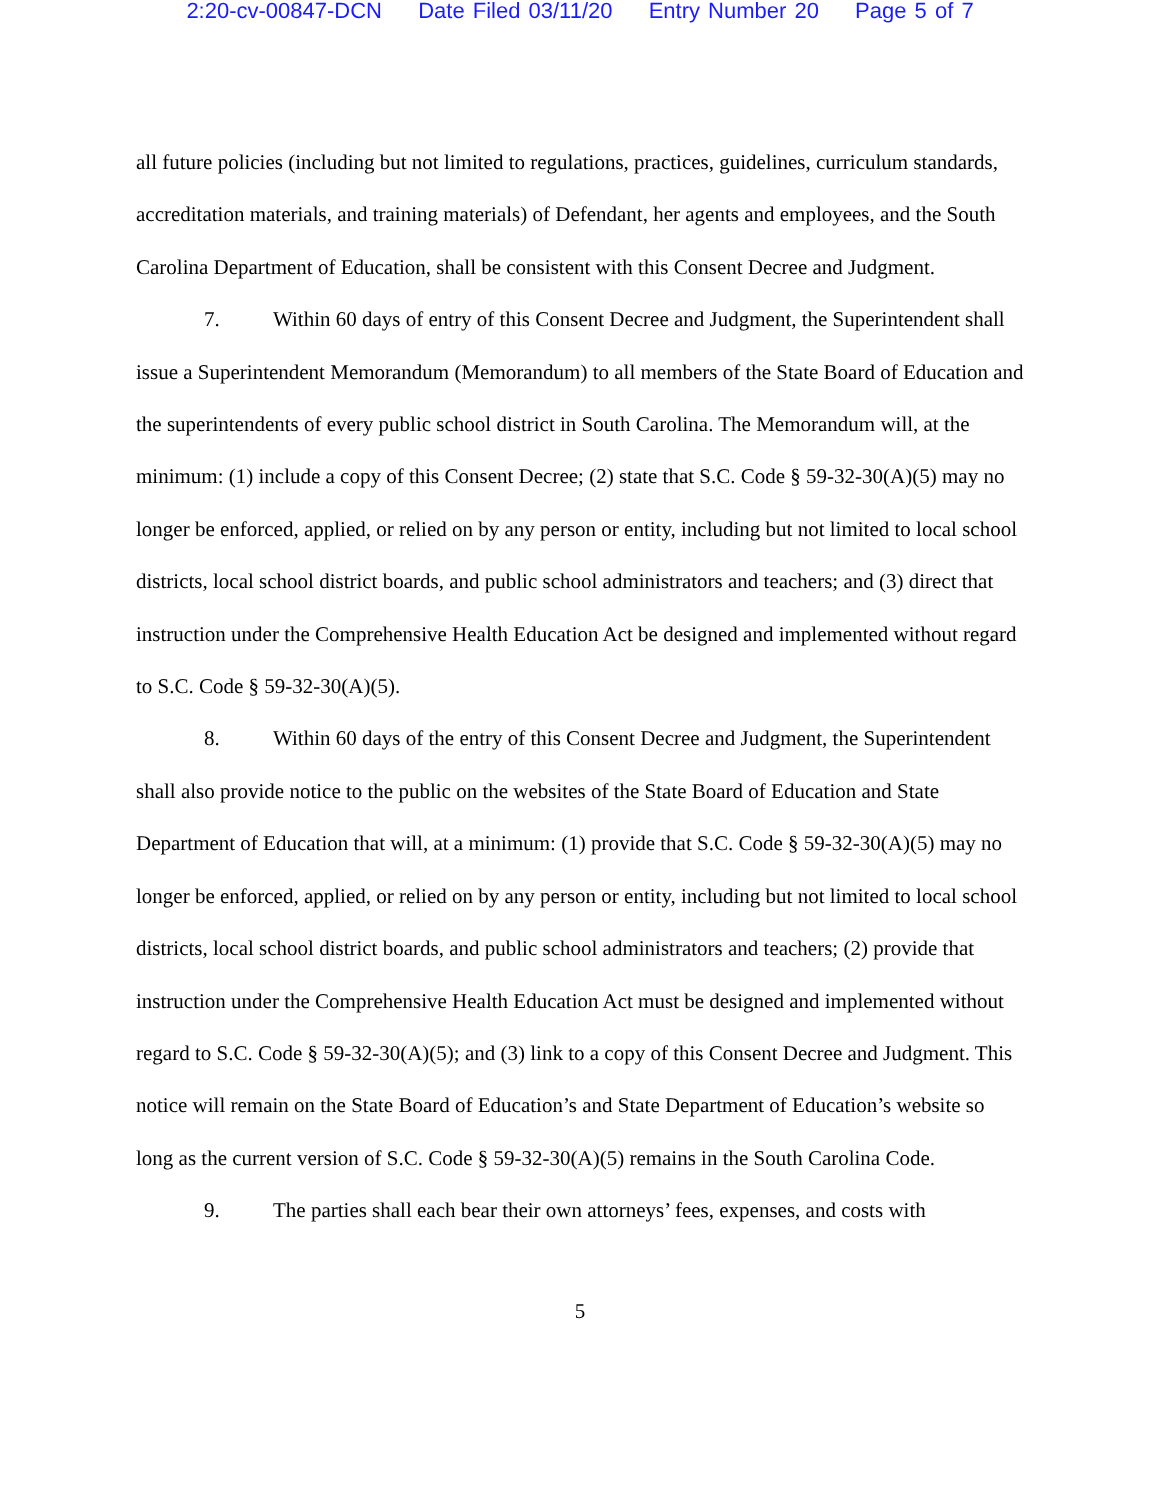2:20-cv-00847-DCN Date Filed 03/11/20 Entry Number 20 Page 5 of 7
all future policies (including but not limited to regulations, practices, guidelines, curriculum standards, accreditation materials, and training materials) of Defendant, her agents and employees, and the South Carolina Department of Education, shall be consistent with this Consent Decree and Judgment.
7. Within 60 days of entry of this Consent Decree and Judgment, the Superintendent shall issue a Superintendent Memorandum (Memorandum) to all members of the State Board of Education and the superintendents of every public school district in South Carolina. The Memorandum will, at the minimum: (1) include a copy of this Consent Decree; (2) state that S.C. Code § 59-32-30(A)(5) may no longer be enforced, applied, or relied on by any person or entity, including but not limited to local school districts, local school district boards, and public school administrators and teachers; and (3) direct that instruction under the Comprehensive Health Education Act be designed and implemented without regard to S.C. Code § 59-32-30(A)(5).
8. Within 60 days of the entry of this Consent Decree and Judgment, the Superintendent shall also provide notice to the public on the websites of the State Board of Education and State Department of Education that will, at a minimum: (1) provide that S.C. Code § 59-32-30(A)(5) may no longer be enforced, applied, or relied on by any person or entity, including but not limited to local school districts, local school district boards, and public school administrators and teachers; (2) provide that instruction under the Comprehensive Health Education Act must be designed and implemented without regard to S.C. Code § 59-32-30(A)(5); and (3) link to a copy of this Consent Decree and Judgment. This notice will remain on the State Board of Education’s and State Department of Education’s website so long as the current version of S.C. Code § 59-32-30(A)(5) remains in the South Carolina Code.
9. The parties shall each bear their own attorneys’ fees, expenses, and costs with
5